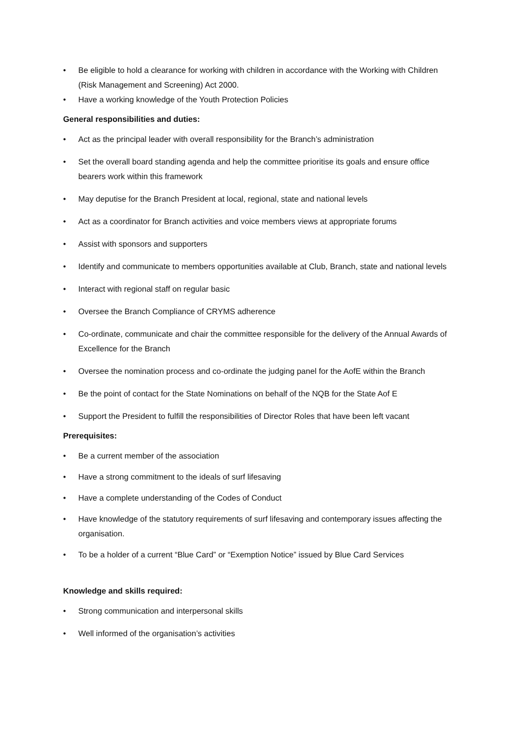• Be eligible to hold a clearance for working with children in accordance with the Working with Children (Risk Management and Screening) Act 2000.
• Have a working knowledge of the Youth Protection Policies
General responsibilities and duties:
• Act as the principal leader with overall responsibility for the Branch’s administration
• Set the overall board standing agenda and help the committee prioritise its goals and ensure office bearers work within this framework
• May deputise for the Branch President at local, regional, state and national levels
• Act as a coordinator for Branch activities and voice members views at appropriate forums
• Assist with sponsors and supporters
• Identify and communicate to members opportunities available at Club, Branch, state and national levels
• Interact with regional staff on regular basic
• Oversee the Branch Compliance of CRYMS adherence
• Co-ordinate, communicate and chair the committee responsible for the delivery of the Annual Awards of Excellence for the Branch
• Oversee the nomination process and co-ordinate the judging panel for the AofE within the Branch
• Be the point of contact for the State Nominations on behalf of the NQB for the State Aof E
• Support the President to fulfill the responsibilities of Director Roles that have been left vacant
Prerequisites:
• Be a current member of the association
• Have a strong commitment to the ideals of surf lifesaving
• Have a complete understanding of the Codes of Conduct
• Have knowledge of the statutory requirements of surf lifesaving and contemporary issues affecting the organisation.
• To be a holder of a current “Blue Card” or “Exemption Notice” issued by Blue Card Services
Knowledge and skills required:
• Strong communication and interpersonal skills
• Well informed of the organisation’s activities